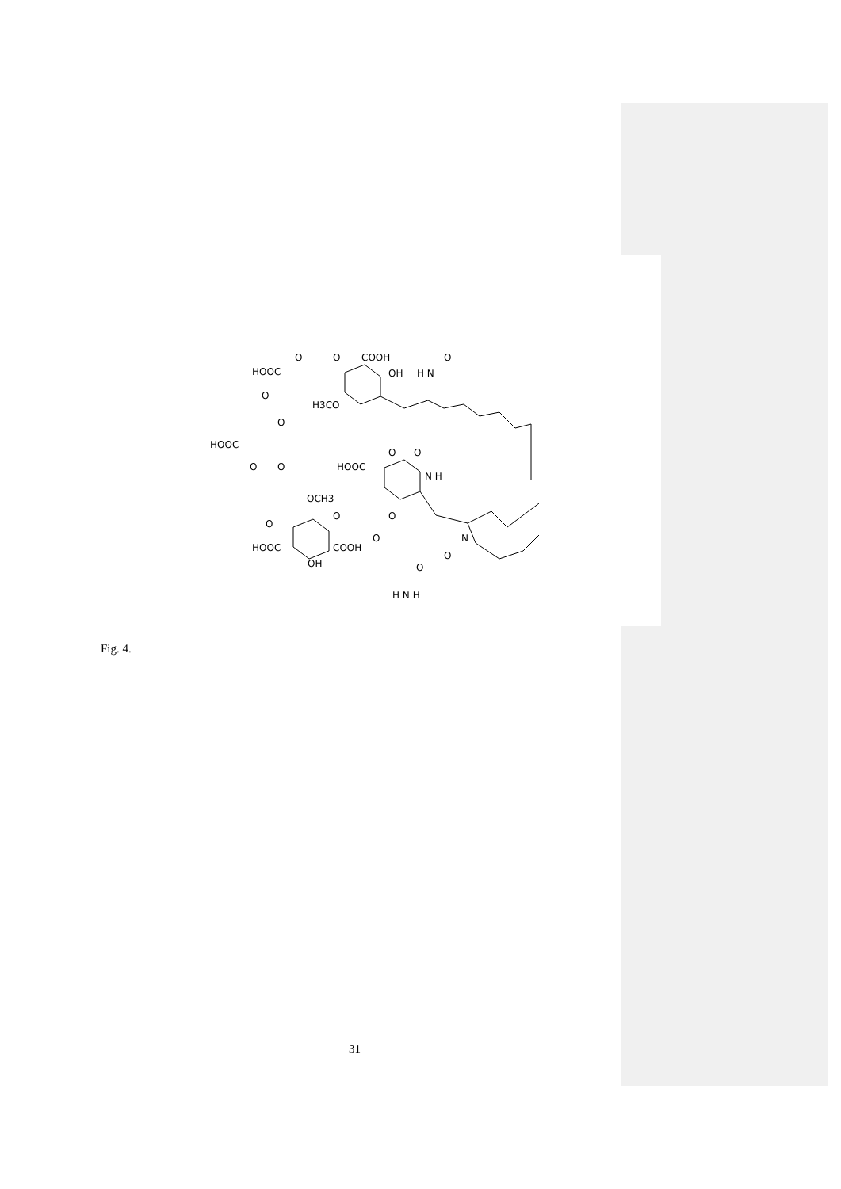HOOC
O
O
COOH
OH
H N
O
O
H3CO
O
HOOC
O
O
HOOC
O
O
N H
OCH3
O
O
O
O
HOOC
COOH
OH
N
O
O
H N H
Fig. 4.
31